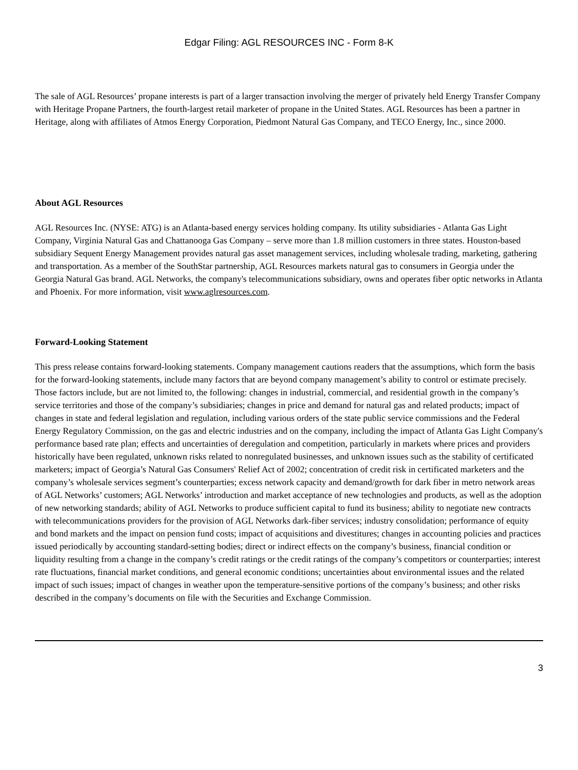Edgar Filing: AGL RESOURCES INC - Form 8-K
The sale of AGL Resources’ propane interests is part of a larger transaction involving the merger of privately held Energy Transfer Company with Heritage Propane Partners, the fourth-largest retail marketer of propane in the United States. AGL Resources has been a partner in Heritage, along with affiliates of Atmos Energy Corporation, Piedmont Natural Gas Company, and TECO Energy, Inc., since 2000.
About AGL Resources
AGL Resources Inc. (NYSE: ATG) is an Atlanta-based energy services holding company. Its utility subsidiaries - Atlanta Gas Light Company, Virginia Natural Gas and Chattanooga Gas Company – serve more than 1.8 million customers in three states. Houston-based subsidiary Sequent Energy Management provides natural gas asset management services, including wholesale trading, marketing, gathering and transportation. As a member of the SouthStar partnership, AGL Resources markets natural gas to consumers in Georgia under the Georgia Natural Gas brand. AGL Networks, the company's telecommunications subsidiary, owns and operates fiber optic networks in Atlanta and Phoenix. For more information, visit www.aglresources.com.
Forward-Looking Statement
This press release contains forward-looking statements. Company management cautions readers that the assumptions, which form the basis for the forward-looking statements, include many factors that are beyond company management’s ability to control or estimate precisely. Those factors include, but are not limited to, the following: changes in industrial, commercial, and residential growth in the company’s service territories and those of the company’s subsidiaries; changes in price and demand for natural gas and related products; impact of changes in state and federal legislation and regulation, including various orders of the state public service commissions and the Federal Energy Regulatory Commission, on the gas and electric industries and on the company, including the impact of Atlanta Gas Light Company's performance based rate plan; effects and uncertainties of deregulation and competition, particularly in markets where prices and providers historically have been regulated, unknown risks related to nonregulated businesses, and unknown issues such as the stability of certificated marketers; impact of Georgia’s Natural Gas Consumers' Relief Act of 2002; concentration of credit risk in certificated marketers and the company’s wholesale services segment’s counterparties; excess network capacity and demand/growth for dark fiber in metro network areas of AGL Networks’ customers; AGL Networks’ introduction and market acceptance of new technologies and products, as well as the adoption of new networking standards; ability of AGL Networks to produce sufficient capital to fund its business; ability to negotiate new contracts with telecommunications providers for the provision of AGL Networks dark-fiber services; industry consolidation; performance of equity and bond markets and the impact on pension fund costs; impact of acquisitions and divestitures; changes in accounting policies and practices issued periodically by accounting standard-setting bodies; direct or indirect effects on the company’s business, financial condition or liquidity resulting from a change in the company’s credit ratings or the credit ratings of the company’s competitors or counterparties; interest rate fluctuations, financial market conditions, and general economic conditions; uncertainties about environmental issues and the related impact of such issues; impact of changes in weather upon the temperature-sensitive portions of the company’s business; and other risks described in the company’s documents on file with the Securities and Exchange Commission.
3